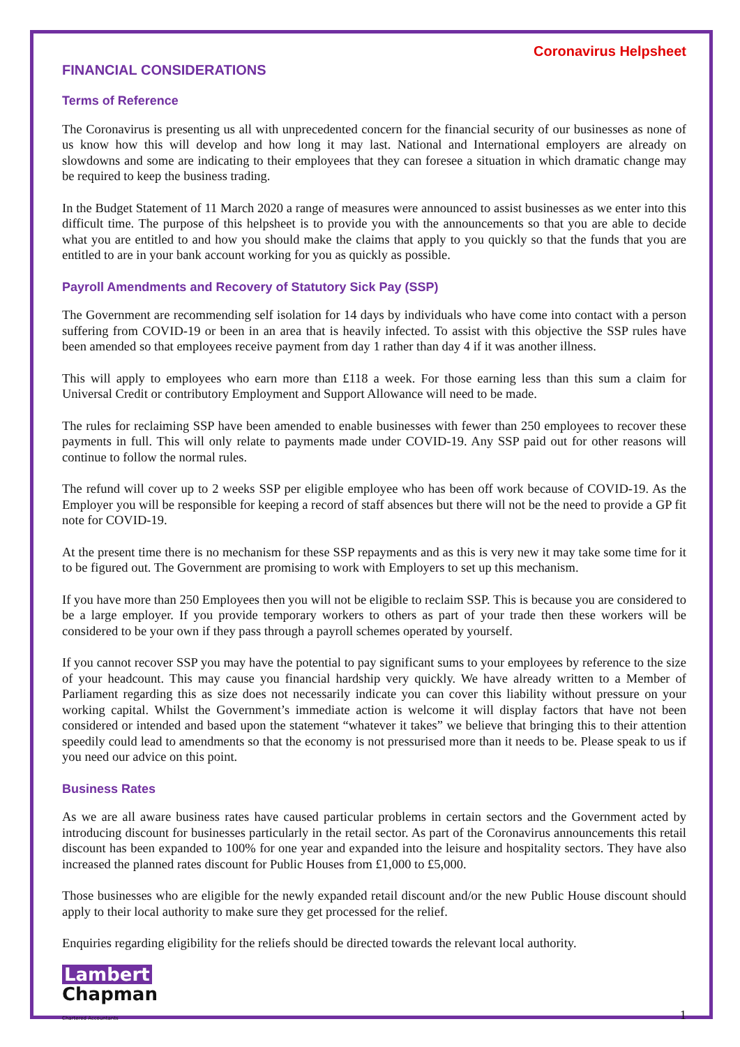Coronavirus Helpsheet
FINANCIAL CONSIDERATIONS
Terms of Reference
The Coronavirus is presenting us all with unprecedented concern for the financial security of our businesses as none of us know how this will develop and how long it may last. National and International employers are already on slowdowns and some are indicating to their employees that they can foresee a situation in which dramatic change may be required to keep the business trading.
In the Budget Statement of 11 March 2020 a range of measures were announced to assist businesses as we enter into this difficult time. The purpose of this helpsheet is to provide you with the announcements so that you are able to decide what you are entitled to and how you should make the claims that apply to you quickly so that the funds that you are entitled to are in your bank account working for you as quickly as possible.
Payroll Amendments and Recovery of Statutory Sick Pay (SSP)
The Government are recommending self isolation for 14 days by individuals who have come into contact with a person suffering from COVID-19 or been in an area that is heavily infected. To assist with this objective the SSP rules have been amended so that employees receive payment from day 1 rather than day 4 if it was another illness.
This will apply to employees who earn more than £118 a week. For those earning less than this sum a claim for Universal Credit or contributory Employment and Support Allowance will need to be made.
The rules for reclaiming SSP have been amended to enable businesses with fewer than 250 employees to recover these payments in full. This will only relate to payments made under COVID-19. Any SSP paid out for other reasons will continue to follow the normal rules.
The refund will cover up to 2 weeks SSP per eligible employee who has been off work because of COVID-19. As the Employer you will be responsible for keeping a record of staff absences but there will not be the need to provide a GP fit note for COVID-19.
At the present time there is no mechanism for these SSP repayments and as this is very new it may take some time for it to be figured out. The Government are promising to work with Employers to set up this mechanism.
If you have more than 250 Employees then you will not be eligible to reclaim SSP. This is because you are considered to be a large employer. If you provide temporary workers to others as part of your trade then these workers will be considered to be your own if they pass through a payroll schemes operated by yourself.
If you cannot recover SSP you may have the potential to pay significant sums to your employees by reference to the size of your headcount. This may cause you financial hardship very quickly. We have already written to a Member of Parliament regarding this as size does not necessarily indicate you can cover this liability without pressure on your working capital. Whilst the Government’s immediate action is welcome it will display factors that have not been considered or intended and based upon the statement “whatever it takes” we believe that bringing this to their attention speedily could lead to amendments so that the economy is not pressurised more than it needs to be. Please speak to us if you need our advice on this point.
Business Rates
As we are all aware business rates have caused particular problems in certain sectors and the Government acted by introducing discount for businesses particularly in the retail sector. As part of the Coronavirus announcements this retail discount has been expanded to 100% for one year and expanded into the leisure and hospitality sectors. They have also increased the planned rates discount for Public Houses from £1,000 to £5,000.
Those businesses who are eligible for the newly expanded retail discount and/or the new Public House discount should apply to their local authority to make sure they get processed for the relief.
Enquiries regarding eligibility for the reliefs should be directed towards the relevant local authority.
Lambert
Chapman
Chartered Accountants
1